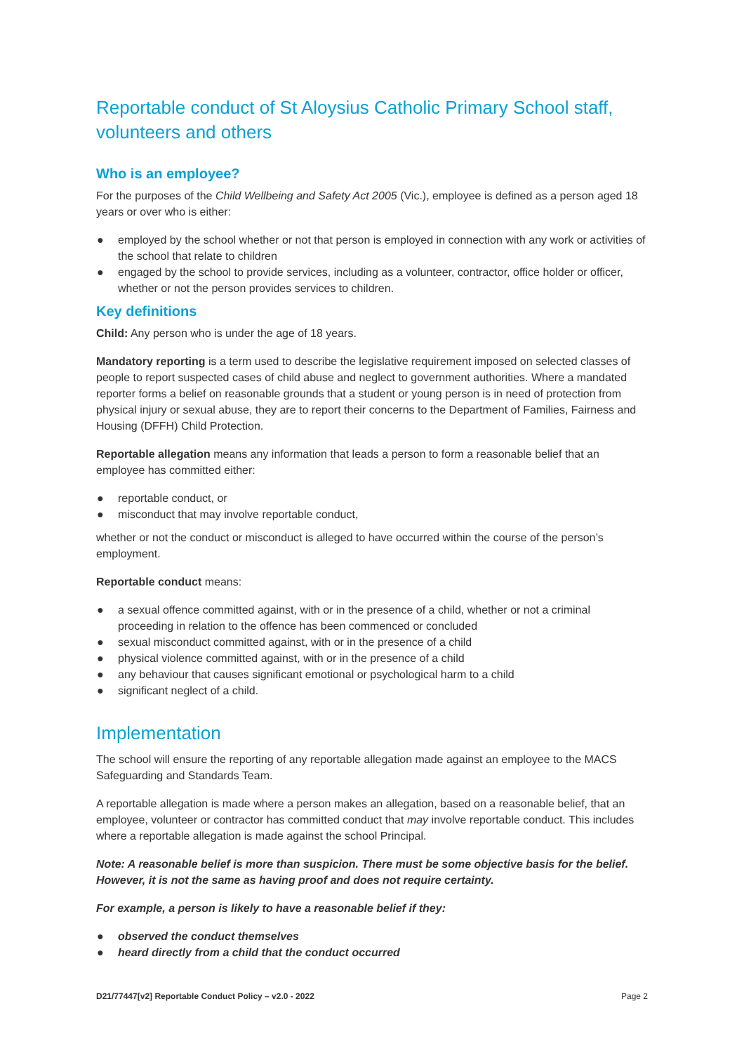Reportable conduct of St Aloysius Catholic Primary School staff, volunteers and others
Who is an employee?
For the purposes of the Child Wellbeing and Safety Act 2005 (Vic.), employee is defined as a person aged 18 years or over who is either:
● employed by the school whether or not that person is employed in connection with any work or activities of the school that relate to children
● engaged by the school to provide services, including as a volunteer, contractor, office holder or officer, whether or not the person provides services to children.
Key definitions
Child: Any person who is under the age of 18 years.
Mandatory reporting is a term used to describe the legislative requirement imposed on selected classes of people to report suspected cases of child abuse and neglect to government authorities. Where a mandated reporter forms a belief on reasonable grounds that a student or young person is in need of protection from physical injury or sexual abuse, they are to report their concerns to the Department of Families, Fairness and Housing (DFFH) Child Protection.
Reportable allegation means any information that leads a person to form a reasonable belief that an employee has committed either:
● reportable conduct, or
● misconduct that may involve reportable conduct,
whether or not the conduct or misconduct is alleged to have occurred within the course of the person’s employment.
Reportable conduct means:
● a sexual offence committed against, with or in the presence of a child, whether or not a criminal proceeding in relation to the offence has been commenced or concluded
● sexual misconduct committed against, with or in the presence of a child
● physical violence committed against, with or in the presence of a child
● any behaviour that causes significant emotional or psychological harm to a child
● significant neglect of a child.
Implementation
The school will ensure the reporting of any reportable allegation made against an employee to the MACS Safeguarding and Standards Team.
A reportable allegation is made where a person makes an allegation, based on a reasonable belief, that an employee, volunteer or contractor has committed conduct that may involve reportable conduct. This includes where a reportable allegation is made against the school Principal.
Note: A reasonable belief is more than suspicion. There must be some objective basis for the belief. However, it is not the same as having proof and does not require certainty.
For example, a person is likely to have a reasonable belief if they:
● observed the conduct themselves
● heard directly from a child that the conduct occurred
D21/77447[v2] Reportable Conduct Policy – v2.0 - 2022 Page 2